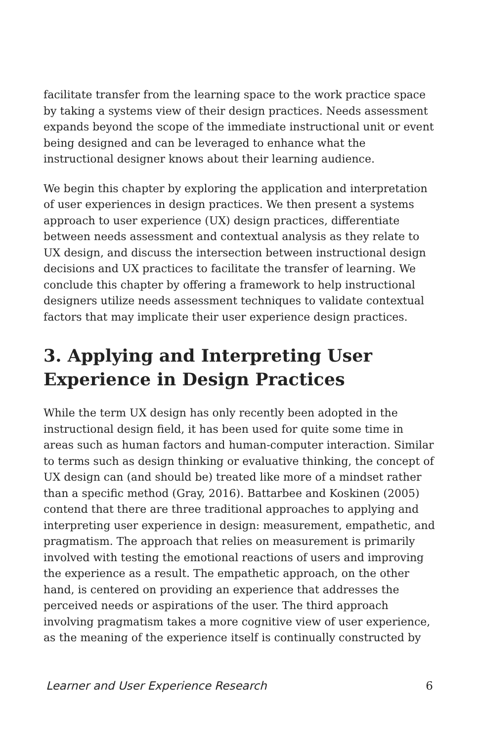facilitate transfer from the learning space to the work practice space by taking a systems view of their design practices. Needs assessment expands beyond the scope of the immediate instructional unit or event being designed and can be leveraged to enhance what the instructional designer knows about their learning audience.
We begin this chapter by exploring the application and interpretation of user experiences in design practices. We then present a systems approach to user experience (UX) design practices, differentiate between needs assessment and contextual analysis as they relate to UX design, and discuss the intersection between instructional design decisions and UX practices to facilitate the transfer of learning. We conclude this chapter by offering a framework to help instructional designers utilize needs assessment techniques to validate contextual factors that may implicate their user experience design practices.
3. Applying and Interpreting User Experience in Design Practices
While the term UX design has only recently been adopted in the instructional design field, it has been used for quite some time in areas such as human factors and human-computer interaction. Similar to terms such as design thinking or evaluative thinking, the concept of UX design can (and should be) treated like more of a mindset rather than a specific method (Gray, 2016). Battarbee and Koskinen (2005) contend that there are three traditional approaches to applying and interpreting user experience in design: measurement, empathetic, and pragmatism. The approach that relies on measurement is primarily involved with testing the emotional reactions of users and improving the experience as a result. The empathetic approach, on the other hand, is centered on providing an experience that addresses the perceived needs or aspirations of the user. The third approach involving pragmatism takes a more cognitive view of user experience, as the meaning of the experience itself is continually constructed by
Learner and User Experience Research 6